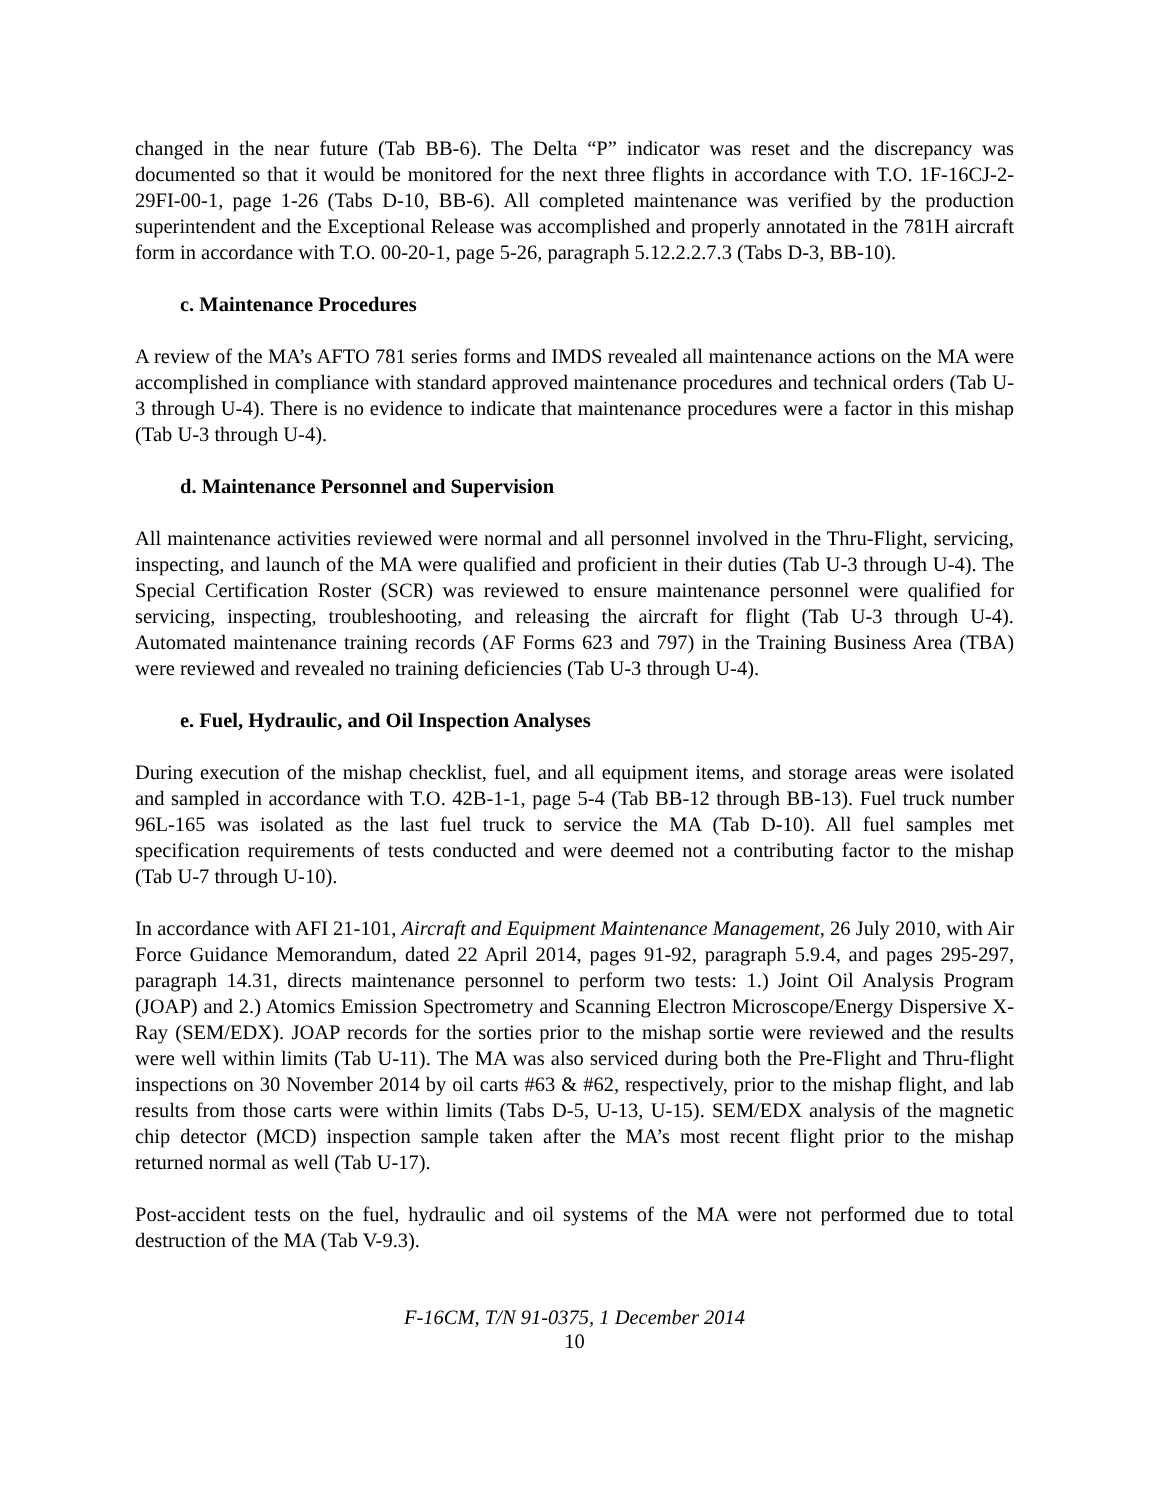changed in the near future (Tab BB-6). The Delta “P” indicator was reset and the discrepancy was documented so that it would be monitored for the next three flights in accordance with T.O. 1F-16CJ-2-29FI-00-1, page 1-26 (Tabs D-10, BB-6). All completed maintenance was verified by the production superintendent and the Exceptional Release was accomplished and properly annotated in the 781H aircraft form in accordance with T.O. 00-20-1, page 5-26, paragraph 5.12.2.2.7.3 (Tabs D-3, BB-10).
c. Maintenance Procedures
A review of the MA’s AFTO 781 series forms and IMDS revealed all maintenance actions on the MA were accomplished in compliance with standard approved maintenance procedures and technical orders (Tab U-3 through U-4). There is no evidence to indicate that maintenance procedures were a factor in this mishap (Tab U-3 through U-4).
d. Maintenance Personnel and Supervision
All maintenance activities reviewed were normal and all personnel involved in the Thru-Flight, servicing, inspecting, and launch of the MA were qualified and proficient in their duties (Tab U-3 through U-4). The Special Certification Roster (SCR) was reviewed to ensure maintenance personnel were qualified for servicing, inspecting, troubleshooting, and releasing the aircraft for flight (Tab U-3 through U-4). Automated maintenance training records (AF Forms 623 and 797) in the Training Business Area (TBA) were reviewed and revealed no training deficiencies (Tab U-3 through U-4).
e. Fuel, Hydraulic, and Oil Inspection Analyses
During execution of the mishap checklist, fuel, and all equipment items, and storage areas were isolated and sampled in accordance with T.O. 42B-1-1, page 5-4 (Tab BB-12 through BB-13). Fuel truck number 96L-165 was isolated as the last fuel truck to service the MA (Tab D-10). All fuel samples met specification requirements of tests conducted and were deemed not a contributing factor to the mishap (Tab U-7 through U-10).
In accordance with AFI 21-101, Aircraft and Equipment Maintenance Management, 26 July 2010, with Air Force Guidance Memorandum, dated 22 April 2014, pages 91-92, paragraph 5.9.4, and pages 295-297, paragraph 14.31, directs maintenance personnel to perform two tests: 1.) Joint Oil Analysis Program (JOAP) and 2.) Atomics Emission Spectrometry and Scanning Electron Microscope/Energy Dispersive X-Ray (SEM/EDX). JOAP records for the sorties prior to the mishap sortie were reviewed and the results were well within limits (Tab U-11). The MA was also serviced during both the Pre-Flight and Thru-flight inspections on 30 November 2014 by oil carts #63 & #62, respectively, prior to the mishap flight, and lab results from those carts were within limits (Tabs D-5, U-13, U-15). SEM/EDX analysis of the magnetic chip detector (MCD) inspection sample taken after the MA’s most recent flight prior to the mishap returned normal as well (Tab U-17).
Post-accident tests on the fuel, hydraulic and oil systems of the MA were not performed due to total destruction of the MA (Tab V-9.3).
F-16CM, T/N 91-0375, 1 December 2014
10